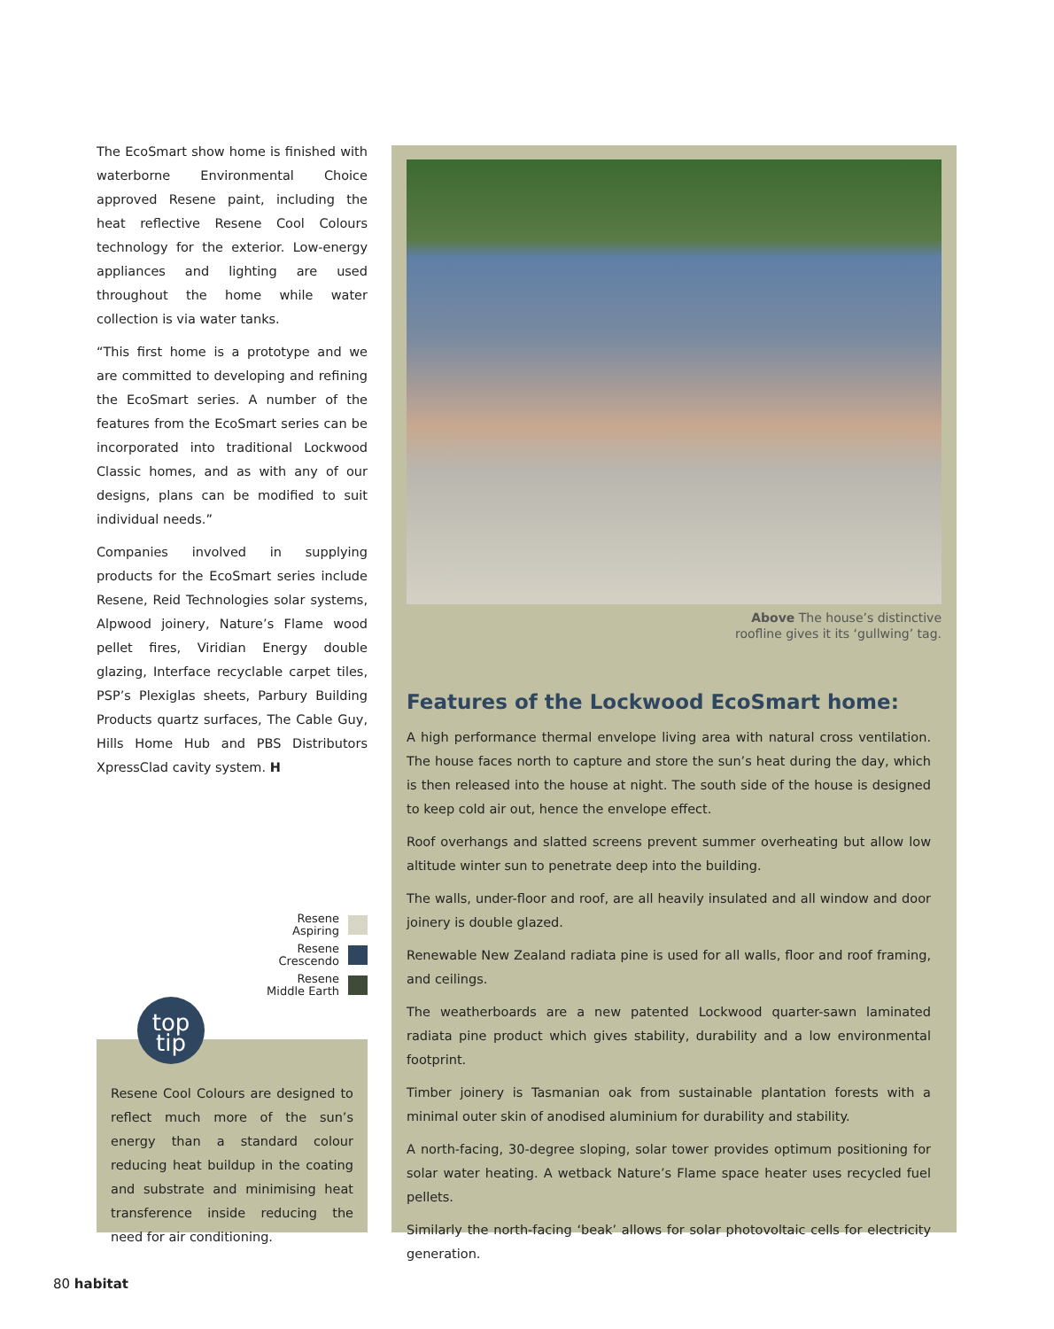The EcoSmart show home is finished with waterborne Environmental Choice approved Resene paint, including the heat reflective Resene Cool Colours technology for the exterior. Low-energy appliances and lighting are used throughout the home while water collection is via water tanks.
“This first home is a prototype and we are committed to developing and refining the EcoSmart series. A number of the features from the EcoSmart series can be incorporated into traditional Lockwood Classic homes, and as with any of our designs, plans can be modified to suit individual needs.”
Companies involved in supplying products for the EcoSmart series include Resene, Reid Technologies solar systems, Alpwood joinery, Nature’s Flame wood pellet fires, Viridian Energy double glazing, Interface recyclable carpet tiles, PSP’s Plexiglas sheets, Parbury Building Products quartz surfaces, The Cable Guy, Hills Home Hub and PBS Distributors XpressClad cavity system. H
Resene
Aspiring
Resene
Crescendo
Resene
Middle Earth
Resene Cool Colours are designed to reflect much more of the sun’s energy than a standard colour reducing heat buildup in the coating and substrate and minimising heat transference inside reducing the need for air conditioning.
top
tip
Above The house’s distinctive
roofline gives it its ‘gullwing’ tag.
Features of the Lockwood EcoSmart home:
A high performance thermal envelope living area with natural cross ventilation. The house faces north to capture and store the sun’s heat during the day, which is then released into the house at night. The south side of the house is designed to keep cold air out, hence the envelope effect.
Roof overhangs and slatted screens prevent summer overheating but allow low altitude winter sun to penetrate deep into the building.
The walls, under-floor and roof, are all heavily insulated and all window and door joinery is double glazed.
Renewable New Zealand radiata pine is used for all walls, floor and roof framing, and ceilings.
The weatherboards are a new patented Lockwood quarter-sawn laminated radiata pine product which gives stability, durability and a low environmental footprint.
Timber joinery is Tasmanian oak from sustainable plantation forests with a minimal outer skin of anodised aluminium for durability and stability.
A north-facing, 30-degree sloping, solar tower provides optimum positioning for solar water heating. A wetback Nature’s Flame space heater uses recycled fuel pellets.
Similarly the north-facing ‘beak’ allows for solar photovoltaic cells for electricity generation.
80 habitat